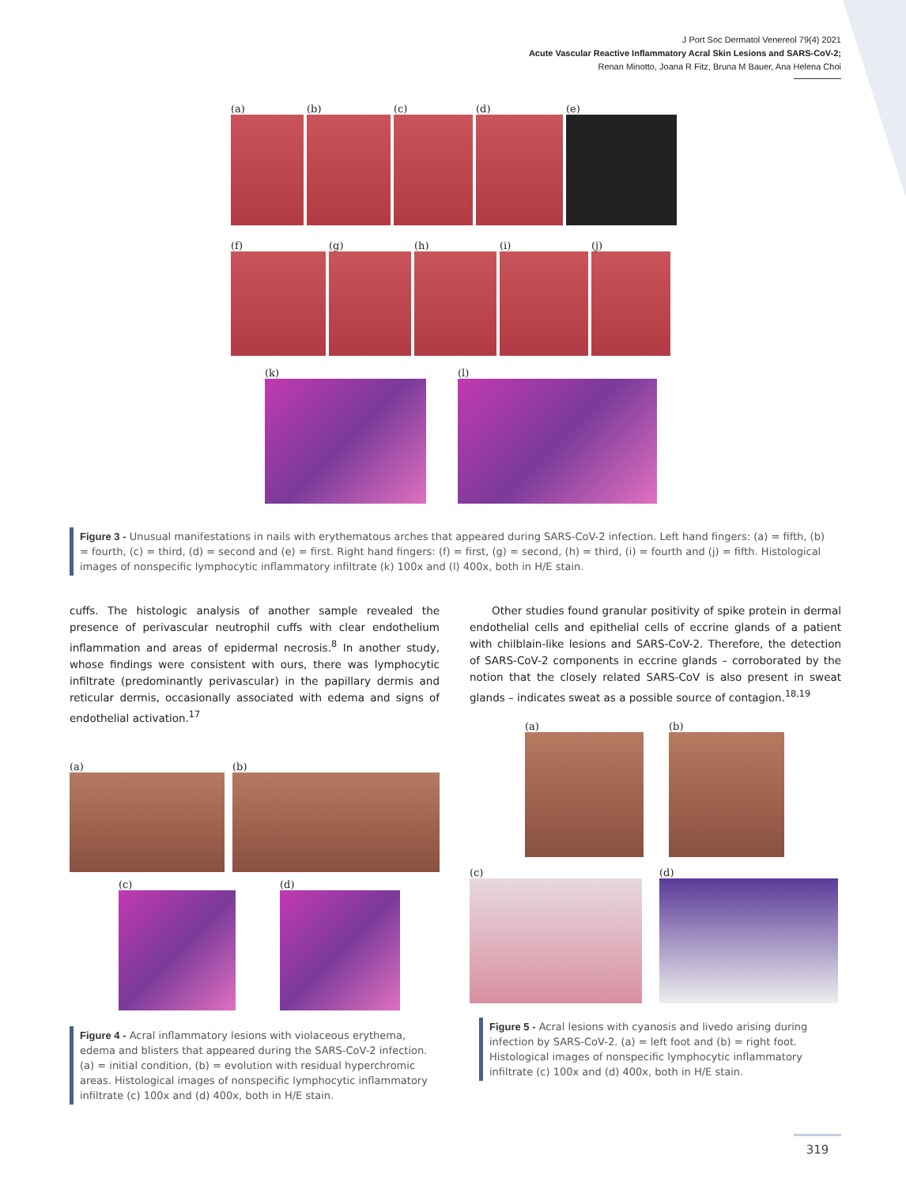J Port Soc Dermatol Venereol 79(4) 2021
Acute Vascular Reactive Inflammatory Acral Skin Lesions and SARS-CoV-2;
Renan Minotto, Joana R Fitz, Bruna M Bauer, Ana Helena Choi
(a) (b) (c) (d) (e)
(f) (g) (h) (i) (j)
(k) (l)
Figure 3 - Unusual manifestations in nails with erythematous arches that appeared during SARS-CoV-2 infection. Left hand fingers: (a) = fifth, (b) = fourth, (c) = third, (d) = second and (e) = first. Right hand fingers: (f) = first, (g) = second, (h) = third, (i) = fourth and (j) = fifth. Histological images of nonspecific lymphocytic inflammatory infiltrate (k) 100x and (l) 400x, both in H/E stain.
cuffs. The histologic analysis of another sample revealed the presence of perivascular neutrophil cuffs with clear endothelium inflammation and areas of epidermal necrosis.<sup>8</sup> In another study, whose findings were consistent with ours, there was lymphocytic infiltrate (predominantly perivascular) in the papillary dermis and reticular dermis, occasionally associated with edema and signs of endothelial activation.<sup>17</sup>
(a) (b)
(c) (d)
Figure 4 - Acral inflammatory lesions with violaceous erythema, edema and blisters that appeared during the SARS-CoV-2 infection. (a) = initial condition, (b) = evolution with residual hyperchromic areas. Histological images of nonspecific lymphocytic inflammatory infiltrate (c) 100x and (d) 400x, both in H/E stain.
Other studies found granular positivity of spike protein in dermal endothelial cells and epithelial cells of eccrine glands of a patient with chilblain-like lesions and SARS-CoV-2. Therefore, the detection of SARS-CoV-2 components in eccrine glands – corroborated by the notion that the closely related SARS-CoV is also present in sweat glands – indicates sweat as a possible source of contagion.<sup>18,19</sup>
(a) (b)
(c) (d)
Figure 5 - Acral lesions with cyanosis and livedo arising during infection by SARS-CoV-2. (a) = left foot and (b) = right foot. Histological images of nonspecific lymphocytic inflammatory infiltrate (c) 100x and (d) 400x, both in H/E stain.
319